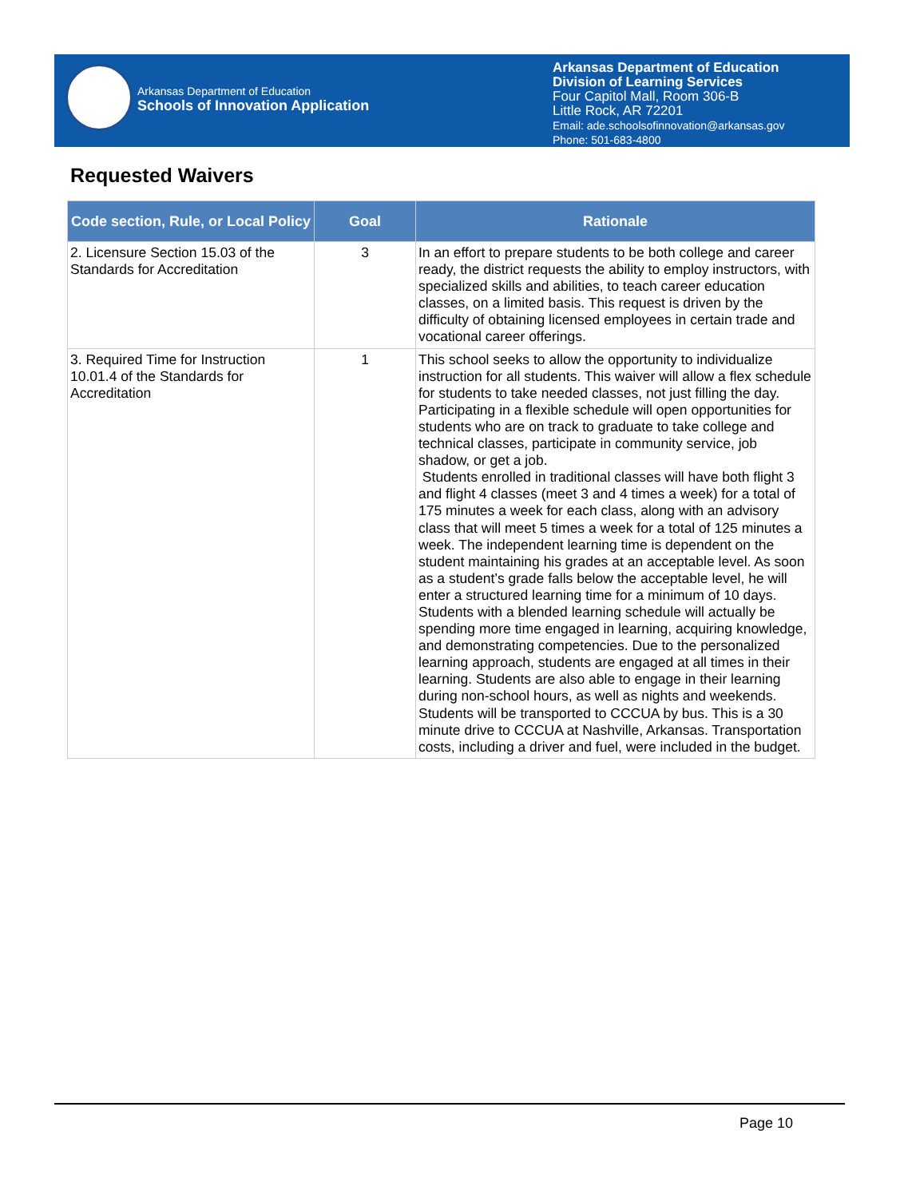Arkansas Department of Education
Schools of Innovation Application
Arkansas Department of Education
Division of Learning Services
Four Capitol Mall, Room 306-B
Little Rock, AR 72201
Email: ade.schoolsofinnovation@arkansas.gov
Phone: 501-683-4800
Requested Waivers
| Code section, Rule, or Local Policy | Goal | Rationale |
| --- | --- | --- |
| 2. Licensure Section 15.03 of the Standards for Accreditation | 3 | In an effort to prepare students to be both college and career ready, the district requests the ability to employ instructors, with specialized skills and abilities, to teach career education classes, on a limited basis. This request is driven by the difficulty of obtaining licensed employees in certain trade and vocational career offerings. |
| 3. Required Time for Instruction 10.01.4 of the Standards for Accreditation | 1 | This school seeks to allow the opportunity to individualize instruction for all students. This waiver will allow a flex schedule for students to take needed classes, not just filling the day. Participating in a flexible schedule will open opportunities for students who are on track to graduate to take college and technical classes, participate in community service, job shadow, or get a job. Students enrolled in traditional classes will have both flight 3 and flight 4 classes (meet 3 and 4 times a week) for a total of 175 minutes a week for each class, along with an advisory class that will meet 5 times a week for a total of 125 minutes a week. The independent learning time is dependent on the student maintaining his grades at an acceptable level. As soon as a student’s grade falls below the acceptable level, he will enter a structured learning time for a minimum of 10 days. Students with a blended learning schedule will actually be spending more time engaged in learning, acquiring knowledge, and demonstrating competencies. Due to the personalized learning approach, students are engaged at all times in their learning. Students are also able to engage in their learning during non-school hours, as well as nights and weekends. Students will be transported to CCCUA by bus. This is a 30 minute drive to CCCUA at Nashville, Arkansas. Transportation costs, including a driver and fuel, were included in the budget. |
Page 10